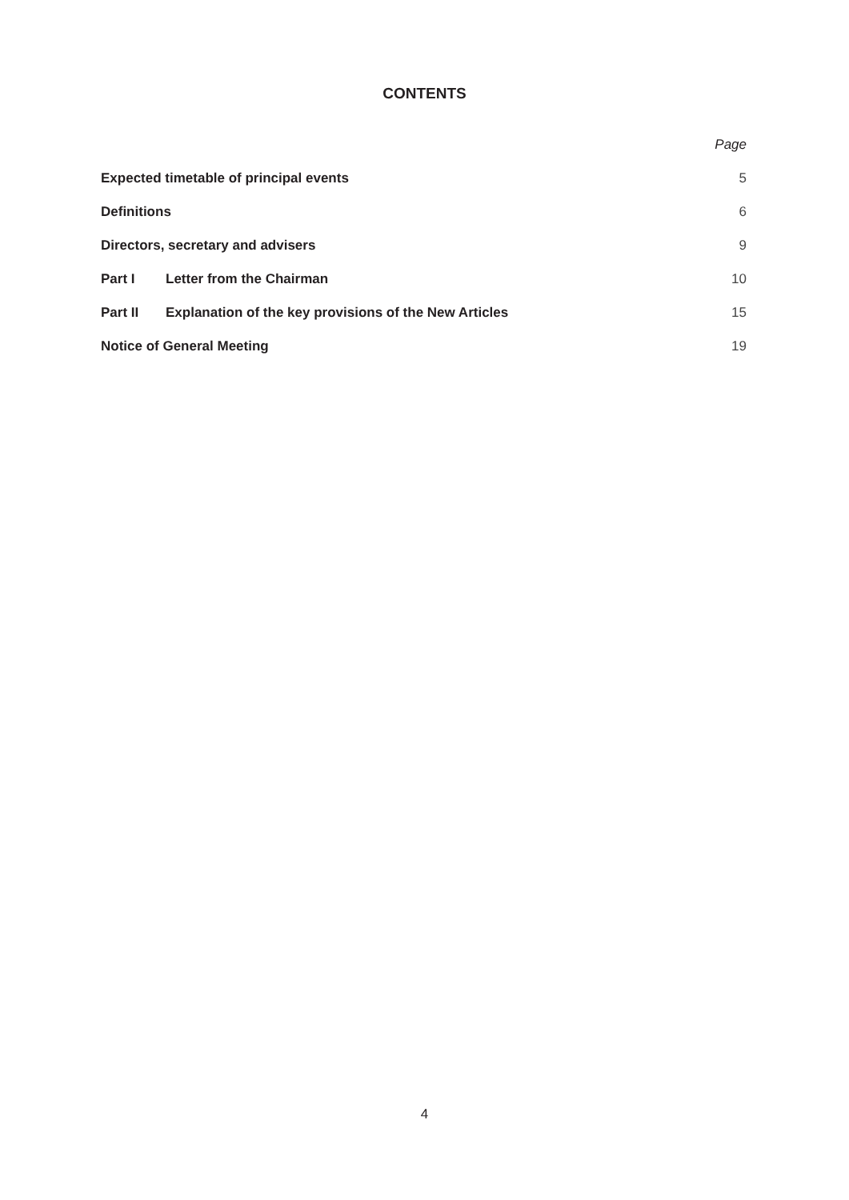CONTENTS
| | | Page |
| Expected timetable of principal events | | 5 |
| Definitions | | 6 |
| Directors, secretary and advisers | | 9 |
| Part I | Letter from the Chairman | 10 |
| Part II | Explanation of the key provisions of the New Articles | 15 |
| Notice of General Meeting | | 19 |
4